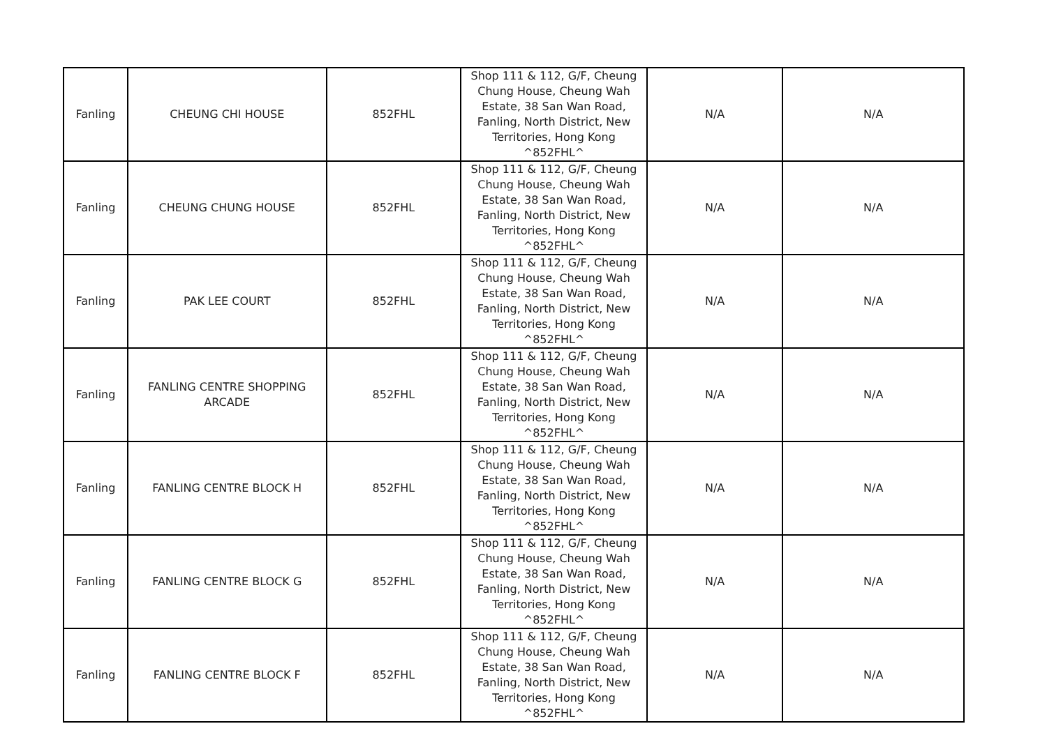| Fanling | CHEUNG CHI HOUSE | 852FHL | Shop 111 & 112, G/F, Cheung Chung House, Cheung Wah Estate, 38 San Wan Road, Fanling, North District, New Territories, Hong Kong ^852FHL^ | N/A | N/A |
| Fanling | CHEUNG CHUNG HOUSE | 852FHL | Shop 111 & 112, G/F, Cheung Chung House, Cheung Wah Estate, 38 San Wan Road, Fanling, North District, New Territories, Hong Kong ^852FHL^ | N/A | N/A |
| Fanling | PAK LEE COURT | 852FHL | Shop 111 & 112, G/F, Cheung Chung House, Cheung Wah Estate, 38 San Wan Road, Fanling, North District, New Territories, Hong Kong ^852FHL^ | N/A | N/A |
| Fanling | FANLING CENTRE SHOPPING ARCADE | 852FHL | Shop 111 & 112, G/F, Cheung Chung House, Cheung Wah Estate, 38 San Wan Road, Fanling, North District, New Territories, Hong Kong ^852FHL^ | N/A | N/A |
| Fanling | FANLING CENTRE BLOCK H | 852FHL | Shop 111 & 112, G/F, Cheung Chung House, Cheung Wah Estate, 38 San Wan Road, Fanling, North District, New Territories, Hong Kong ^852FHL^ | N/A | N/A |
| Fanling | FANLING CENTRE BLOCK G | 852FHL | Shop 111 & 112, G/F, Cheung Chung House, Cheung Wah Estate, 38 San Wan Road, Fanling, North District, New Territories, Hong Kong ^852FHL^ | N/A | N/A |
| Fanling | FANLING CENTRE BLOCK F | 852FHL | Shop 111 & 112, G/F, Cheung Chung House, Cheung Wah Estate, 38 San Wan Road, Fanling, North District, New Territories, Hong Kong ^852FHL^ | N/A | N/A |